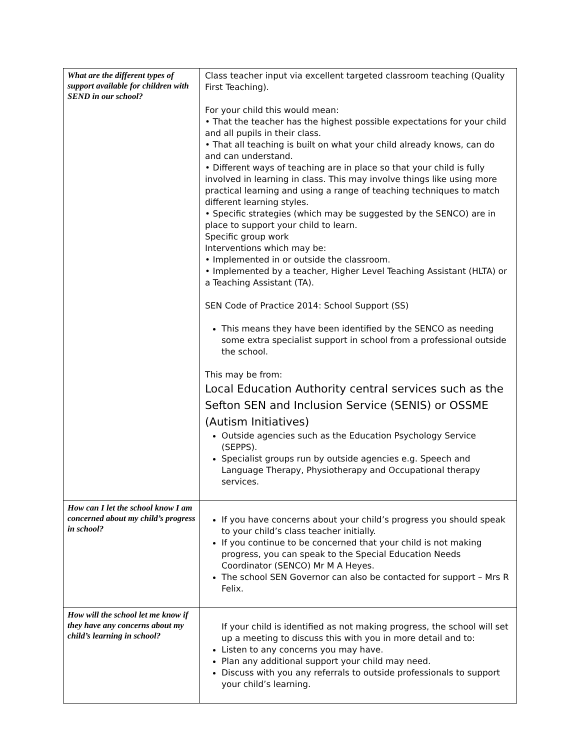| What are the different types of support available for children with SEND in our school? | Class teacher input via excellent targeted classroom teaching (Quality First Teaching). For your child this would mean: • That the teacher has the highest possible expectations for your child and all pupils in their class. • That all teaching is built on what your child already knows, can do and can understand. • Different ways of teaching are in place so that your child is fully involved in learning in class. This may involve things like using more practical learning and using a range of teaching techniques to match different learning styles. • Specific strategies (which may be suggested by the SENCO) are in place to support your child to learn. Specific group work Interventions which may be: • Implemented in or outside the classroom. • Implemented by a teacher, Higher Level Teaching Assistant (HLTA) or a Teaching Assistant (TA). SEN Code of Practice 2014: School Support (SS) This means they have been identified by the SENCO as needing some extra specialist support in school from a professional outside the school. This may be from: Local Education Authority central services such as the Sefton SEN and Inclusion Service (SENIS) or OSSME (Autism Initiatives) Outside agencies such as the Education Psychology Service (SEPPS). Specialist groups run by outside agencies e.g. Speech and Language Therapy, Physiotherapy and Occupational therapy services. |
| How can I let the school know I am concerned about my child’s progress in school? | If you have concerns about your child’s progress you should speak to your child’s class teacher initially. If you continue to be concerned that your child is not making progress, you can speak to the Special Education Needs Coordinator (SENCO) Mr M A Heyes. The school SEN Governor can also be contacted for support – Mrs R Felix. |
| How will the school let me know if they have any concerns about my child’s learning in school? | If your child is identified as not making progress, the school will set up a meeting to discuss this with you in more detail and to: Listen to any concerns you may have. Plan any additional support your child may need. Discuss with you any referrals to outside professionals to support your child’s learning. |